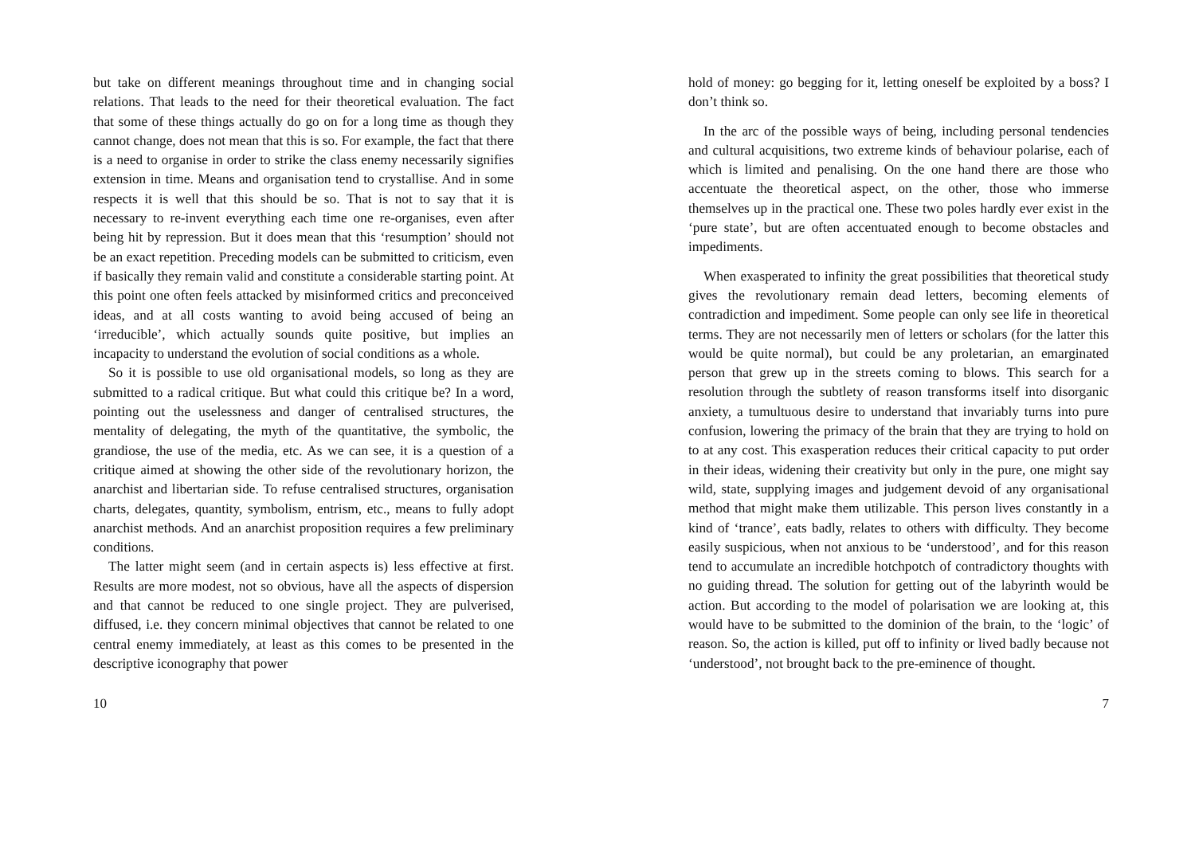but take on different meanings throughout time and in changing social relations. That leads to the need for their theoretical evaluation. The fact that some of these things actually do go on for a long time as though they cannot change, does not mean that this is so. For example, the fact that there is a need to organise in order to strike the class enemy necessarily signifies extension in time. Means and organisation tend to crystallise. And in some respects it is well that this should be so. That is not to say that it is necessary to re-invent everything each time one re-organises, even after being hit by repression. But it does mean that this ‘resumption’ should not be an exact repetition. Preceding models can be submitted to criticism, even if basically they remain valid and constitute a considerable starting point. At this point one often feels attacked by misinformed critics and preconceived ideas, and at all costs wanting to avoid being accused of being an ‘irreducible’, which actually sounds quite positive, but implies an incapacity to understand the evolution of social conditions as a whole.
So it is possible to use old organisational models, so long as they are submitted to a radical critique. But what could this critique be? In a word, pointing out the uselessness and danger of centralised structures, the mentality of delegating, the myth of the quantitative, the symbolic, the grandiose, the use of the media, etc. As we can see, it is a question of a critique aimed at showing the other side of the revolutionary horizon, the anarchist and libertarian side. To refuse centralised structures, organisation charts, delegates, quantity, symbolism, entrism, etc., means to fully adopt anarchist methods. And an anarchist proposition requires a few preliminary conditions.
The latter might seem (and in certain aspects is) less effective at first. Results are more modest, not so obvious, have all the aspects of dispersion and that cannot be reduced to one single project. They are pulverised, diffused, i.e. they concern minimal objectives that cannot be related to one central enemy immediately, at least as this comes to be presented in the descriptive iconography that power
10
hold of money: go begging for it, letting oneself be exploited by a boss? I don’t think so.
In the arc of the possible ways of being, including personal tendencies and cultural acquisitions, two extreme kinds of behaviour polarise, each of which is limited and penalising. On the one hand there are those who accentuate the theoretical aspect, on the other, those who immerse themselves up in the practical one. These two poles hardly ever exist in the ‘pure state’, but are often accentuated enough to become obstacles and impediments.
When exasperated to infinity the great possibilities that theoretical study gives the revolutionary remain dead letters, becoming elements of contradiction and impediment. Some people can only see life in theoretical terms. They are not necessarily men of letters or scholars (for the latter this would be quite normal), but could be any proletarian, an emarginated person that grew up in the streets coming to blows. This search for a resolution through the subtlety of reason transforms itself into disorganic anxiety, a tumultuous desire to understand that invariably turns into pure confusion, lowering the primacy of the brain that they are trying to hold on to at any cost. This exasperation reduces their critical capacity to put order in their ideas, widening their creativity but only in the pure, one might say wild, state, supplying images and judgement devoid of any organisational method that might make them utilizable. This person lives constantly in a kind of ‘trance’, eats badly, relates to others with difficulty. They become easily suspicious, when not anxious to be ‘understood’, and for this reason tend to accumulate an incredible hotchpotch of contradictory thoughts with no guiding thread. The solution for getting out of the labyrinth would be action. But according to the model of polarisation we are looking at, this would have to be submitted to the dominion of the brain, to the ‘logic’ of reason. So, the action is killed, put off to infinity or lived badly because not ‘understood’, not brought back to the pre-eminence of thought.
7